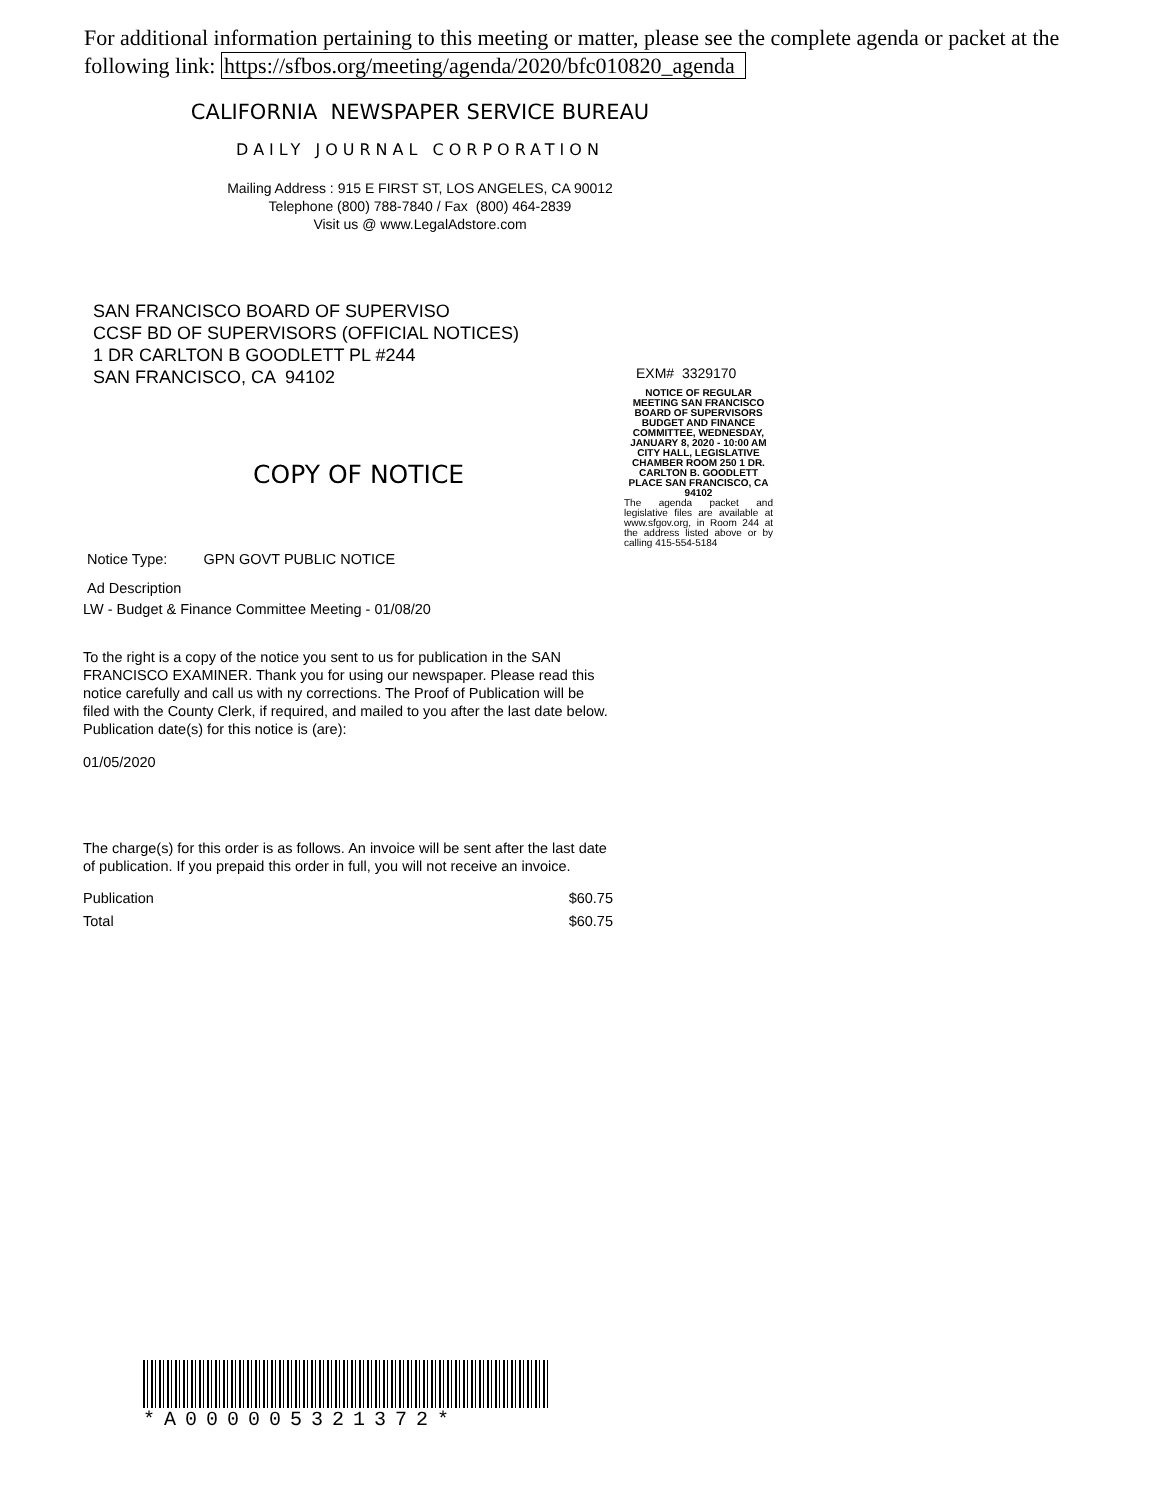For additional information pertaining to this meeting or matter, please see the complete agenda or packet at the following link: https://sfbos.org/meeting/agenda/2020/bfc010820_agenda
CALIFORNIA NEWSPAPER SERVICE BUREAU
DAILY JOURNAL CORPORATION
Mailing Address : 915 E FIRST ST, LOS ANGELES, CA 90012
Telephone (800) 788-7840 / Fax (800) 464-2839
Visit us @ www.LegalAdstore.com
SAN FRANCISCO BOARD OF SUPERVISO
CCSF BD OF SUPERVISORS (OFFICIAL NOTICES)
1 DR CARLTON B GOODLETT PL #244
SAN FRANCISCO, CA 94102
EXM# 3329170
NOTICE OF REGULAR MEETING SAN FRANCISCO BOARD OF SUPERVISORS BUDGET AND FINANCE COMMITTEE, WEDNESDAY, JANUARY 8, 2020 - 10:00 AM CITY HALL, LEGISLATIVE CHAMBER ROOM 250 1 DR. CARLTON B. GOODLETT PLACE SAN FRANCISCO, CA 94102
The agenda packet and legislative files are available at www.sfgov.org, in Room 244 at the address listed above or by calling 415-554-5184
COPY OF NOTICE
Notice Type: GPN GOVT PUBLIC NOTICE
Ad Description
LW - Budget & Finance Committee Meeting - 01/08/20
To the right is a copy of the notice you sent to us for publication in the SAN FRANCISCO EXAMINER. Thank you for using our newspaper. Please read this notice carefully and call us with ny corrections. The Proof of Publication will be filed with the County Clerk, if required, and mailed to you after the last date below. Publication date(s) for this notice is (are):
01/05/2020
The charge(s) for this order is as follows. An invoice will be sent after the last date of publication. If you prepaid this order in full, you will not receive an invoice.
Publication $60.75
Total $60.75
*A000005321372*